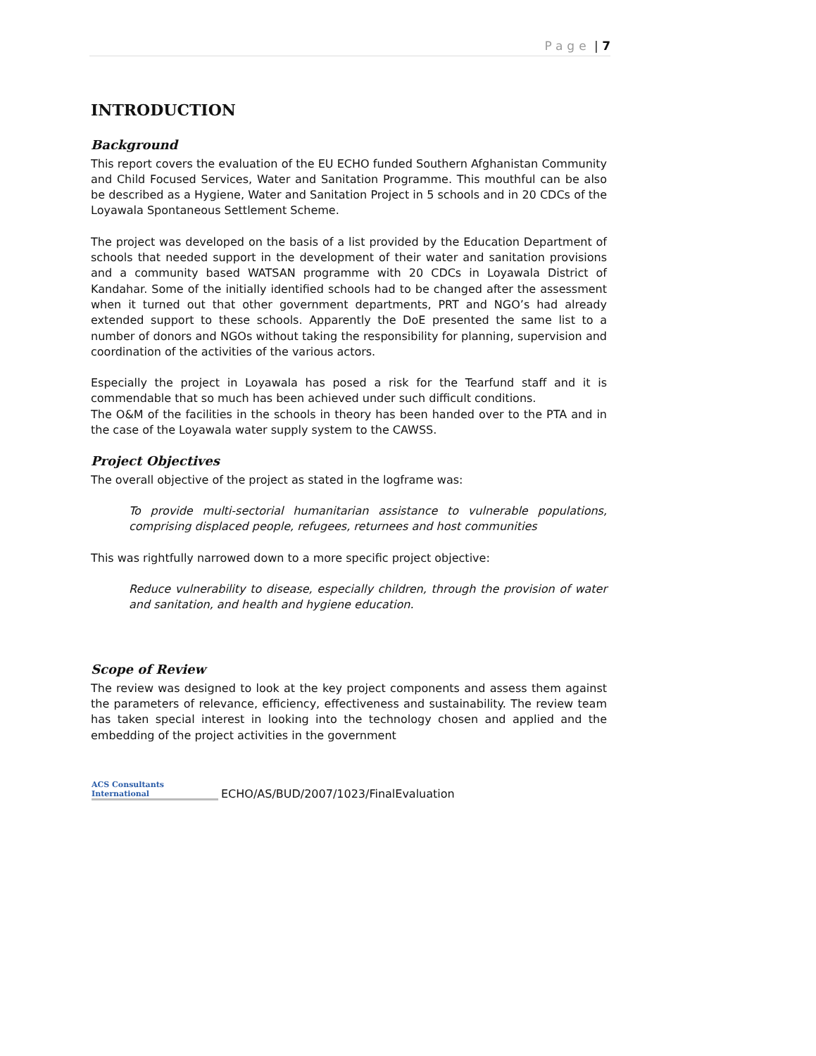Page | 7
INTRODUCTION
Background
This report covers the evaluation of the EU ECHO funded Southern Afghanistan Community and Child Focused Services, Water and Sanitation Programme. This mouthful can be also be described as a Hygiene, Water and Sanitation Project in 5 schools and in 20 CDCs of the Loyawala Spontaneous Settlement Scheme.
The project was developed on the basis of a list provided by the Education Department of schools that needed support in the development of their water and sanitation provisions and a community based WATSAN programme with 20 CDCs in Loyawala District of Kandahar. Some of the initially identified schools had to be changed after the assessment when it turned out that other government departments, PRT and NGO’s had already extended support to these schools. Apparently the DoE presented the same list to a number of donors and NGOs without taking the responsibility for planning, supervision and coordination of the activities of the various actors.
Especially the project in Loyawala has posed a risk for the Tearfund staff and it is commendable that so much has been achieved under such difficult conditions.
The O&M of the facilities in the schools in theory has been handed over to the PTA and in the case of the Loyawala water supply system to the CAWSS.
Project Objectives
The overall objective of the project as stated in the logframe was:
To provide multi-sectorial humanitarian assistance to vulnerable populations, comprising displaced people, refugees, returnees and host communities
This was rightfully narrowed down to a more specific project objective:
Reduce vulnerability to disease, especially children, through the provision of water and sanitation, and health and hygiene education.
Scope of Review
The review was designed to look at the key project components and assess them against the parameters of relevance, efficiency, effectiveness and sustainability. The review team has taken special interest in looking into the technology chosen and applied and the embedding of the project activities in the government
ACS Consultants
International
ECHO/AS/BUD/2007/1023/FinalEvaluation